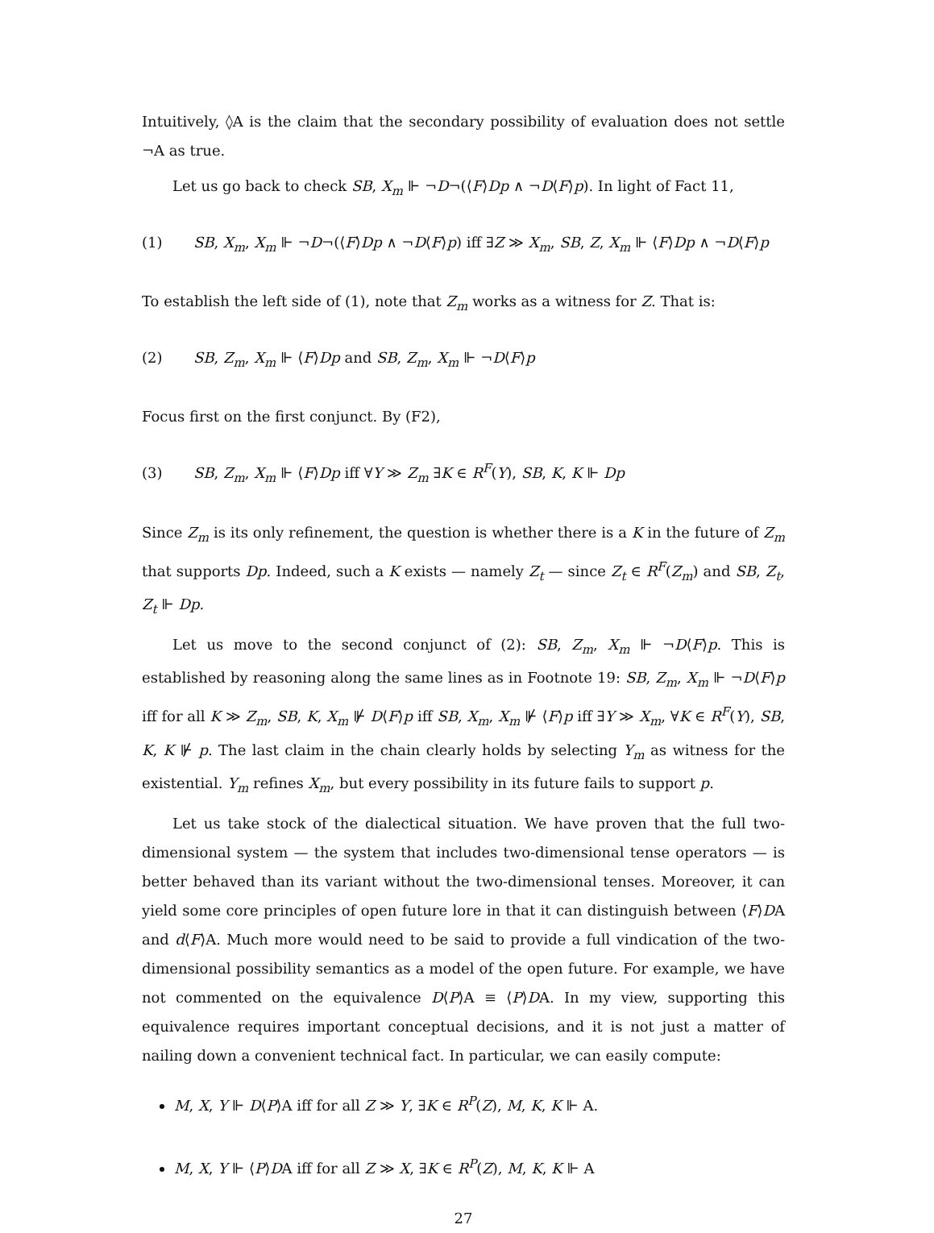Intuitively, ◊A is the claim that the secondary possibility of evaluation does not settle ¬A as true.
Let us go back to check SB, X<sub>m</sub> ⊩ ¬D¬(⟨F⟩Dp ∧ ¬D⟨F⟩p). In light of Fact 11,
(1) SB, X<sub>m</sub>, X<sub>m</sub> ⊩ ¬D¬(⟨F⟩Dp ∧ ¬D⟨F⟩p) iff ∃Z ≫ X<sub>m</sub>, SB, Z, X<sub>m</sub> ⊩ ⟨F⟩Dp ∧ ¬D⟨F⟩p
To establish the left side of (1), note that Z<sub>m</sub> works as a witness for Z. That is:
(2) SB, Z<sub>m</sub>, X<sub>m</sub> ⊩ ⟨F⟩Dp and SB, Z<sub>m</sub>, X<sub>m</sub> ⊩ ¬D⟨F⟩p
Focus first on the first conjunct. By (F2),
(3) SB, Z<sub>m</sub>, X<sub>m</sub> ⊩ ⟨F⟩Dp iff ∀Y ≫ Z<sub>m</sub> ∃K ∈ R<sup>F</sup>(Y), SB, K, K ⊩ Dp
Since Z<sub>m</sub> is its only refinement, the question is whether there is a K in the future of Z<sub>m</sub> that supports Dp. Indeed, such a K exists — namely Z<sub>t</sub> — since Z<sub>t</sub> ∈ R<sup>F</sup>(Z<sub>m</sub>) and SB, Z<sub>t</sub>, Z<sub>t</sub> ⊩ Dp.
Let us move to the second conjunct of (2): SB, Z<sub>m</sub>, X<sub>m</sub> ⊩ ¬D⟨F⟩p. This is established by reasoning along the same lines as in Footnote 19: SB, Z<sub>m</sub>, X<sub>m</sub> ⊩ ¬D⟨F⟩p iff for all K ≫ Z<sub>m</sub>, SB, K, X<sub>m</sub> ⊮ D⟨F⟩p iff SB, X<sub>m</sub>, X<sub>m</sub> ⊮ ⟨F⟩p iff ∃Y ≫ X<sub>m</sub>, ∀K ∈ R<sup>F</sup>(Y), SB, K, K ⊮ p. The last claim in the chain clearly holds by selecting Y<sub>m</sub> as witness for the existential. Y<sub>m</sub> refines X<sub>m</sub>, but every possibility in its future fails to support p.
Let us take stock of the dialectical situation. We have proven that the full two-dimensional system — the system that includes two-dimensional tense operators — is better behaved than its variant without the two-dimensional tenses. Moreover, it can yield some core principles of open future lore in that it can distinguish between ⟨F⟩DA and d⟨F⟩A. Much more would need to be said to provide a full vindication of the two-dimensional possibility semantics as a model of the open future. For example, we have not commented on the equivalence D⟨P⟩A ≡ ⟨P⟩DA. In my view, supporting this equivalence requires important conceptual decisions, and it is not just a matter of nailing down a convenient technical fact. In particular, we can easily compute:
M, X, Y ⊩ D⟨P⟩A iff for all Z ≫ Y, ∃K ∈ R<sup>P</sup>(Z), M, K, K ⊩ A.
M, X, Y ⊩ ⟨P⟩DA iff for all Z ≫ X, ∃K ∈ R<sup>P</sup>(Z), M, K, K ⊩ A
27